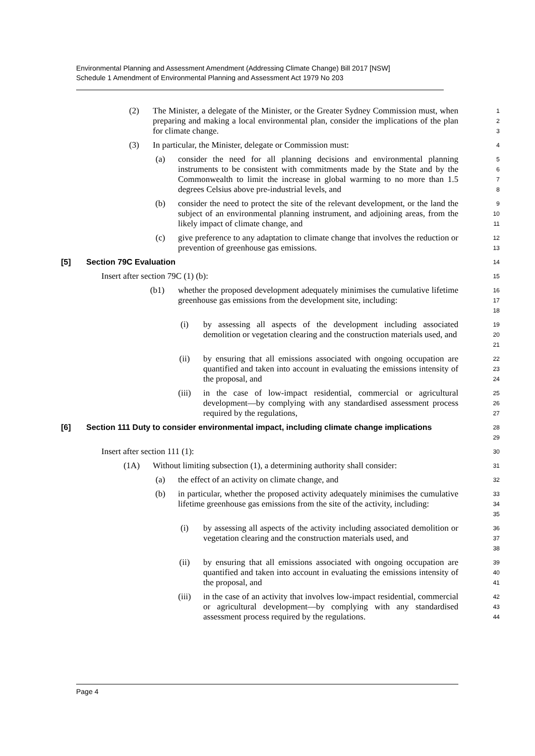Environmental Planning and Assessment Amendment (Addressing Climate Change) Bill 2017 [NSW]
Schedule 1 Amendment of Environmental Planning and Assessment Act 1979 No 203
(2) The Minister, a delegate of the Minister, or the Greater Sydney Commission must, when preparing and making a local environmental plan, consider the implications of the plan for climate change.
1
2
3
(3) In particular, the Minister, delegate or Commission must:
4
(a) consider the need for all planning decisions and environmental planning instruments to be consistent with commitments made by the State and by the Commonwealth to limit the increase in global warming to no more than 1.5 degrees Celsius above pre-industrial levels, and
5
6
7
8
(b) consider the need to protect the site of the relevant development, or the land the subject of an environmental planning instrument, and adjoining areas, from the likely impact of climate change, and
9
10
11
(c) give preference to any adaptation to climate change that involves the reduction or prevention of greenhouse gas emissions.
12
13
[5] Section 79C Evaluation
14
Insert after section 79C (1) (b):
15
(b1) whether the proposed development adequately minimises the cumulative lifetime greenhouse gas emissions from the development site, including:
16
17
18
(i) by assessing all aspects of the development including associated demolition or vegetation clearing and the construction materials used, and
19
20
21
(ii) by ensuring that all emissions associated with ongoing occupation are quantified and taken into account in evaluating the emissions intensity of the proposal, and
22
23
24
(iii) in the case of low-impact residential, commercial or agricultural development—by complying with any standardised assessment process required by the regulations,
25
26
27
[6] Section 111 Duty to consider environmental impact, including climate change implications
28
29
Insert after section 111 (1):
30
(1A) Without limiting subsection (1), a determining authority shall consider:
31
(a) the effect of an activity on climate change, and
32
(b) in particular, whether the proposed activity adequately minimises the cumulative lifetime greenhouse gas emissions from the site of the activity, including:
33
34
35
(i) by assessing all aspects of the activity including associated demolition or vegetation clearing and the construction materials used, and
36
37
38
(ii) by ensuring that all emissions associated with ongoing occupation are quantified and taken into account in evaluating the emissions intensity of the proposal, and
39
40
41
(iii) in the case of an activity that involves low-impact residential, commercial or agricultural development—by complying with any standardised assessment process required by the regulations.
42
43
44
Page 4